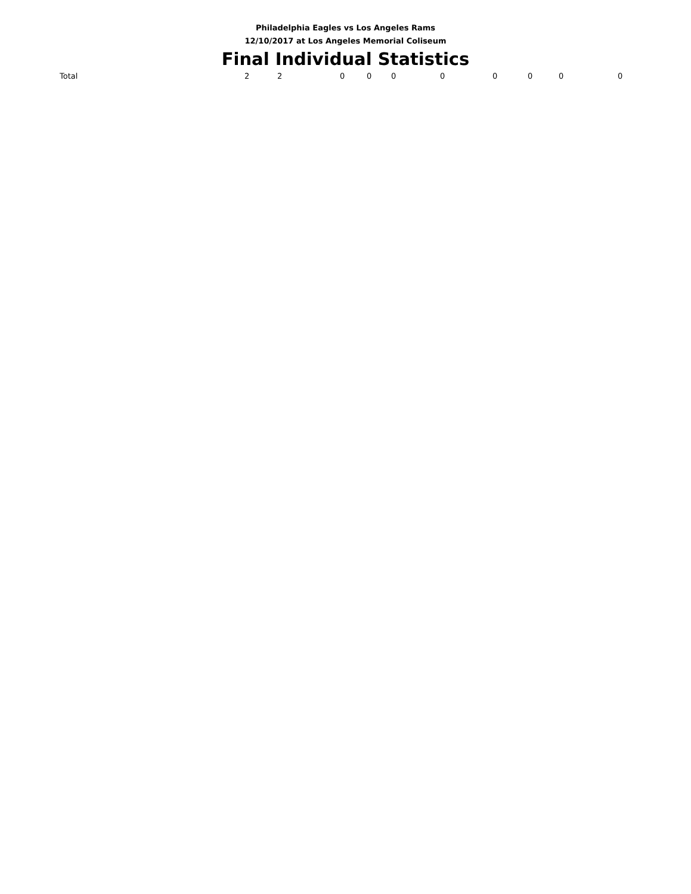Philadelphia Eagles vs Los Angeles Rams
12/10/2017 at Los Angeles Memorial Coliseum
Final Individual Statistics
| Total | 2 | 2 | 0 | 0 | 0 | 0 | 0 | 0 | 0 | 0 |